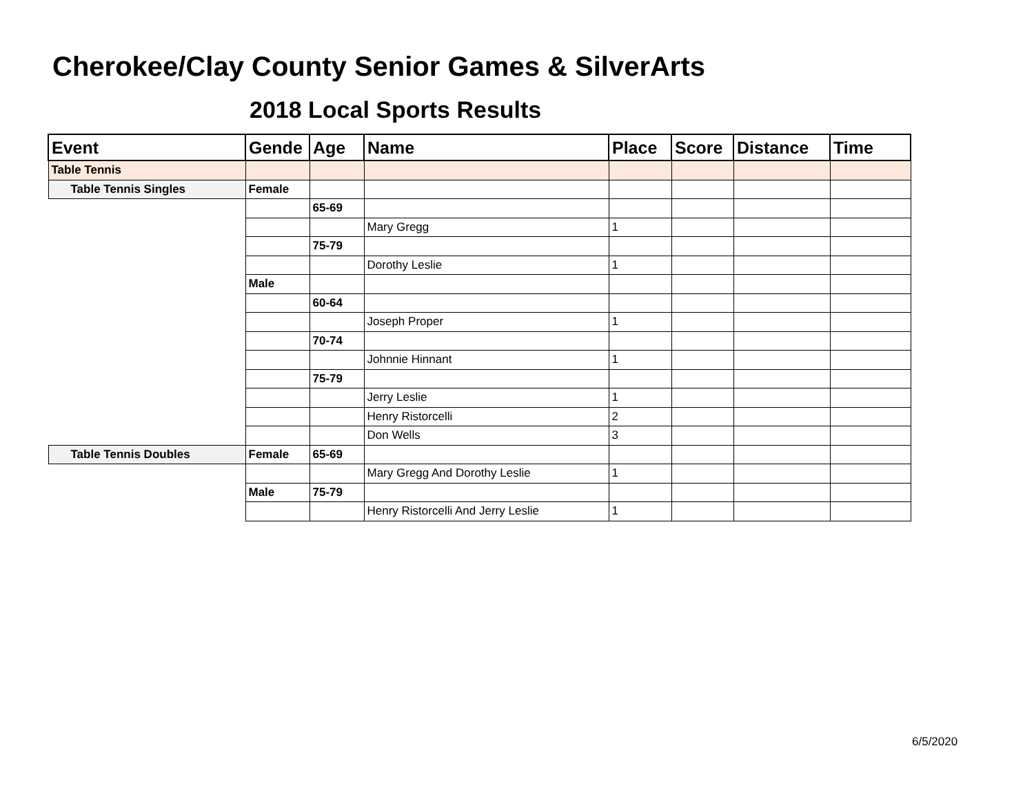Cherokee/Clay County Senior Games & SilverArts
2018 Local Sports Results
| Event | Gende | Age | Name | Place | Score | Distance | Time |
| --- | --- | --- | --- | --- | --- | --- | --- |
| Table Tennis | | | | | | | |
| Table Tennis Singles | Female | | | | | | |
| | | 65-69 | | | | | |
| | | | Mary Gregg | 1 | | | |
| | | 75-79 | | | | | |
| | | | Dorothy Leslie | 1 | | | |
| | Male | | | | | | |
| | | 60-64 | | | | | |
| | | | Joseph Proper | 1 | | | |
| | | 70-74 | | | | | |
| | | | Johnnie Hinnant | 1 | | | |
| | | 75-79 | | | | | |
| | | | Jerry Leslie | 1 | | | |
| | | | Henry Ristorcelli | 2 | | | |
| | | | Don Wells | 3 | | | |
| Table Tennis Doubles | Female | 65-69 | | | | | |
| | | | Mary Gregg And Dorothy Leslie | 1 | | | |
| | Male | 75-79 | | | | | |
| | | | Henry Ristorcelli And Jerry Leslie | 1 | | | |
6/5/2020